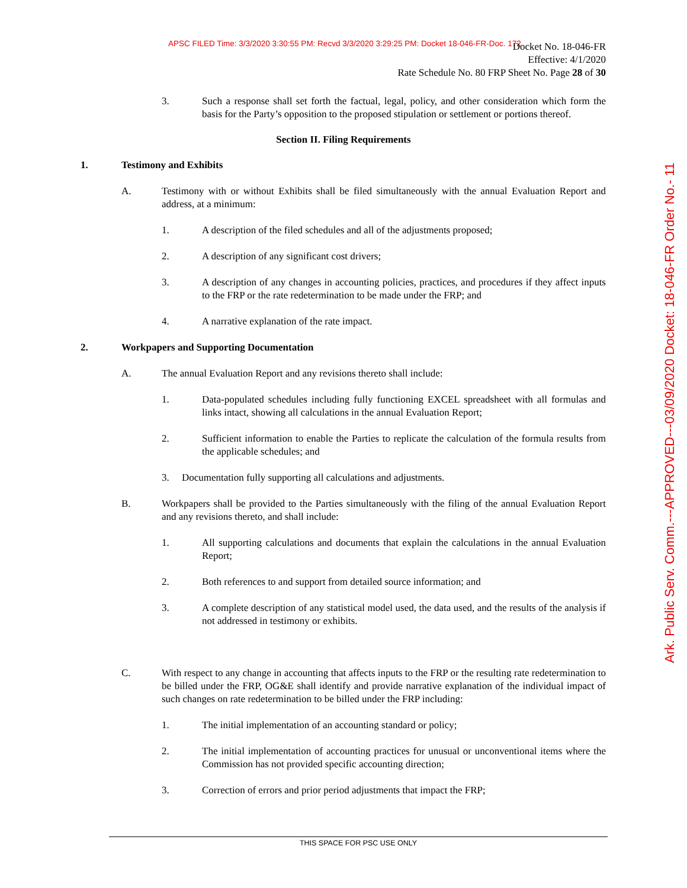APSC FILED Time: 3/3/2020 3:30:55 PM: Recvd 3/3/2020 3:29:25 PM: Docket 18-046-FR-Doc. 172
Docket No. 18-046-FR
Effective: 4/1/2020
Rate Schedule No. 80 FRP Sheet No. Page 28 of 30
3. Such a response shall set forth the factual, legal, policy, and other consideration which form the basis for the Party’s opposition to the proposed stipulation or settlement or portions thereof.
Section II. Filing Requirements
1. Testimony and Exhibits
A. Testimony with or without Exhibits shall be filed simultaneously with the annual Evaluation Report and address, at a minimum:
1. A description of the filed schedules and all of the adjustments proposed;
2. A description of any significant cost drivers;
3. A description of any changes in accounting policies, practices, and procedures if they affect inputs to the FRP or the rate redetermination to be made under the FRP; and
4. A narrative explanation of the rate impact.
2. Workpapers and Supporting Documentation
A. The annual Evaluation Report and any revisions thereto shall include:
1. Data-populated schedules including fully functioning EXCEL spreadsheet with all formulas and links intact, showing all calculations in the annual Evaluation Report;
2. Sufficient information to enable the Parties to replicate the calculation of the formula results from the applicable schedules; and
3. Documentation fully supporting all calculations and adjustments.
B. Workpapers shall be provided to the Parties simultaneously with the filing of the annual Evaluation Report and any revisions thereto, and shall include:
1. All supporting calculations and documents that explain the calculations in the annual Evaluation Report;
2. Both references to and support from detailed source information; and
3. A complete description of any statistical model used, the data used, and the results of the analysis if not addressed in testimony or exhibits.
C. With respect to any change in accounting that affects inputs to the FRP or the resulting rate redetermination to be billed under the FRP, OG&E shall identify and provide narrative explanation of the individual impact of such changes on rate redetermination to be billed under the FRP including:
1. The initial implementation of an accounting standard or policy;
2. The initial implementation of accounting practices for unusual or unconventional items where the Commission has not provided specific accounting direction;
3. Correction of errors and prior period adjustments that impact the FRP;
THIS SPACE FOR PSC USE ONLY
Ark. Public Serv. Comm.---APPROVED---03/09/2020 Docket: 18-046-FR Order No.- 11